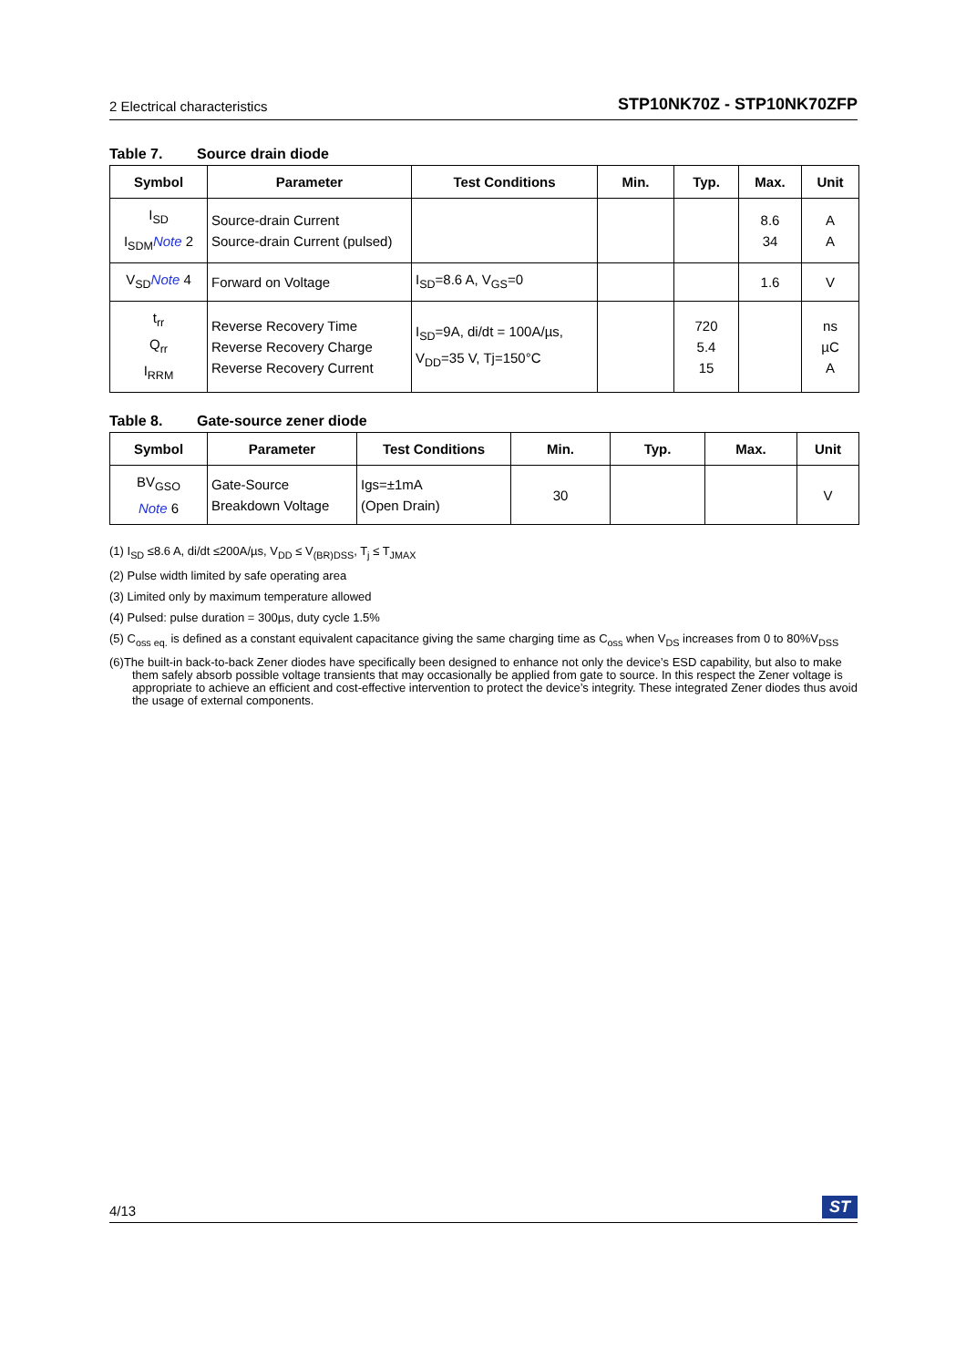2 Electrical characteristics
STP10NK70Z - STP10NK70ZFP
Table 7. Source drain diode
| Symbol | Parameter | Test Conditions | Min. | Typ. | Max. | Unit |
| --- | --- | --- | --- | --- | --- | --- |
| I<sub>SD</sub> I<sub>SDM</sub> Note 2 | Source-drain Current Source-drain Current (pulsed) | | | | 8.6 34 | A A |
| V<sub>SD</sub> Note 4 | Forward on Voltage | I<sub>SD</sub>=8.6 A, V<sub>GS</sub>=0 | | | 1.6 | V |
| t<sub>rr</sub> Q<sub>rr</sub> I<sub>RRM</sub> | Reverse Recovery Time Reverse Recovery Charge Reverse Recovery Current | I<sub>SD</sub>=9A, di/dt = 100A/µs, V<sub>DD</sub>=35 V, Tj=150°C | | 720 5.4 15 | | ns µC A |
Table 8. Gate-source zener diode
| Symbol | Parameter | Test Conditions | Min. | Typ. | Max. | Unit |
| --- | --- | --- | --- | --- | --- | --- |
| BV<sub>GSO</sub> Note 6 | Gate-Source Breakdown Voltage | Igs=±1mA (Open Drain) | 30 | | | V |
(1) I<sub>SD</sub> ≤8.6 A, di/dt ≤200A/µs, V<sub>DD</sub> ≤ V<sub>(BR)DSS</sub>, T<sub>j</sub> ≤ T<sub>JMAX</sub>
(2) Pulse width limited by safe operating area
(3) Limited only by maximum temperature allowed
(4) Pulsed: pulse duration = 300µs, duty cycle 1.5%
(5) C<sub>oss eq.</sub> is defined as a constant equivalent capacitance giving the same charging time as C<sub>oss</sub> when V<sub>DS</sub> increases from 0 to 80%V<sub>DSS</sub>
(6)The built-in back-to-back Zener diodes have specifically been designed to enhance not only the device’s ESD capability, but also to make them safely absorb possible voltage transients that may occasionally be applied from gate to source. In this respect the Zener voltage is appropriate to achieve an efficient and cost-effective intervention to protect the device’s integrity. These integrated Zener diodes thus avoid the usage of external components.
4/13
ST